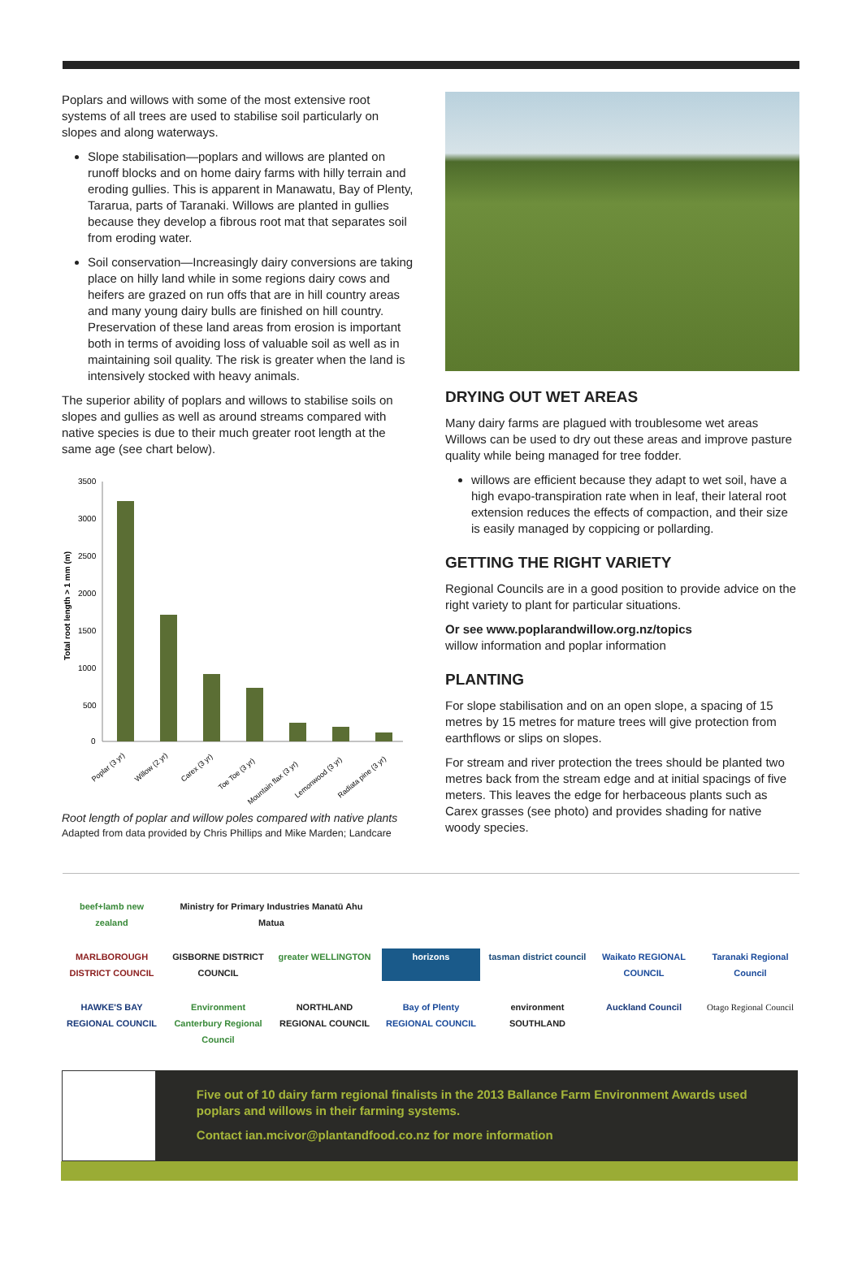Poplars and willows with some of the most extensive root systems of all trees are used to stabilise soil particularly on slopes and along waterways.
Slope stabilisation—poplars and willows are planted on runoff blocks and on home dairy farms with hilly terrain and eroding gullies. This is apparent in Manawatu, Bay of Plenty, Tararua, parts of Taranaki. Willows are planted in gullies because they develop a fibrous root mat that separates soil from eroding water.
Soil conservation—Increasingly dairy conversions are taking place on hilly land while in some regions dairy cows and heifers are grazed on run offs that are in hill country areas and many young dairy bulls are finished on hill country. Preservation of these land areas from erosion is important both in terms of avoiding loss of valuable soil as well as in maintaining soil quality. The risk is greater when the land is intensively stocked with heavy animals.
The superior ability of poplars and willows to stabilise soils on slopes and gullies as well as around streams compared with native species is due to their much greater root length at the same age (see chart below).
Total root length > 1 mm (m)
3500
3000
2500
2000
1500
1000
500
0
Poplar (3 yr)
Willow (2 yr)
Carex (3 yr)
Toe Toe (3 yr)
Mountain flax (3 yr)
Lemonwood (3 yr)
Radiata pine (3 yr)
Root length of poplar and willow poles compared with native plants
Adapted from data provided by Chris Phillips and Mike Marden; Landcare
DRYING OUT WET AREAS
Many dairy farms are plagued with troublesome wet areas Willows can be used to dry out these areas and improve pasture quality while being managed for tree fodder.
willows are efficient because they adapt to wet soil, have a high evapo-transpiration rate when in leaf, their lateral root extension reduces the effects of compaction, and their size is easily managed by coppicing or pollarding.
GETTING THE RIGHT VARIETY
Regional Councils are in a good position to provide advice on the right variety to plant for particular situations.
Or see www.poplarandwillow.org.nz/topics
willow information and poplar information
PLANTING
For slope stabilisation and on an open slope, a spacing of 15 metres by 15 metres for mature trees will give protection from earthflows or slips on slopes.
For stream and river protection the trees should be planted two metres back from the stream edge and at initial spacings of five meters. This leaves the edge for herbaceous plants such as Carex grasses (see photo) and provides shading for native woody species.
beef+lamb new zealand
Ministry for Primary Industries Manatū Ahu Matua
MARLBOROUGH DISTRICT COUNCIL
GISBORNE DISTRICT COUNCIL
greater WELLINGTON
horizons
tasman district council
Waikato REGIONAL COUNCIL
Taranaki Regional Council
HAWKE'S BAY REGIONAL COUNCIL
Environment Canterbury Regional Council
NORTHLAND REGIONAL COUNCIL
Bay of Plenty REGIONAL COUNCIL
environment SOUTHLAND
Auckland Council
Otago Regional Council
Five out of 10 dairy farm regional finalists in the 2013 Ballance Farm Environment Awards used poplars and willows in their farming systems.
Contact ian.mcivor@plantandfood.co.nz for more information